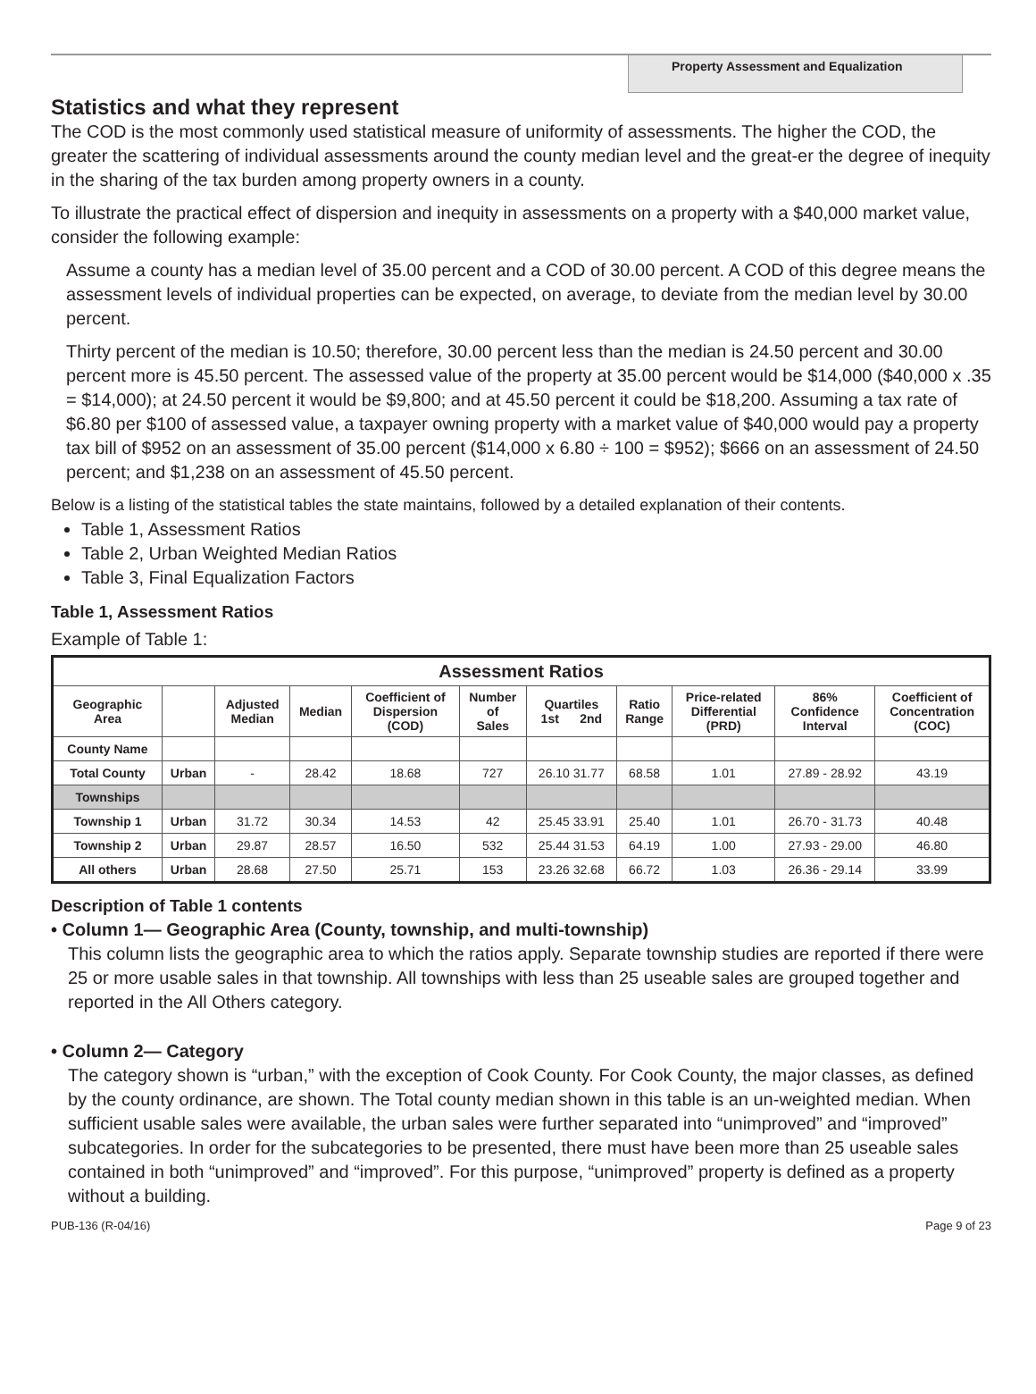Property Assessment and Equalization
Statistics and what they represent
The COD is the most commonly used statistical measure of uniformity of assessments. The higher the COD, the greater the scattering of individual assessments around the county median level and the great-er the degree of inequity in the sharing of the tax burden among property owners in a county.
To illustrate the practical effect of dispersion and inequity in assessments on a property with a $40,000 market value, consider the following example:
Assume a county has a median level of 35.00 percent and a COD of 30.00 percent. A COD of this degree means the assessment levels of individual properties can be expected, on average, to deviate from the median level by 30.00 percent.
Thirty percent of the median is 10.50; therefore, 30.00 percent less than the median is 24.50 percent and 30.00 percent more is 45.50 percent. The assessed value of the property at 35.00 percent would be $14,000 ($40,000 x .35 = $14,000); at 24.50 percent it would be $9,800; and at 45.50 percent it could be $18,200. Assuming a tax rate of $6.80 per $100 of assessed value, a taxpayer owning property with a market value of $40,000 would pay a property tax bill of $952 on an assessment of 35.00 percent ($14,000 x 6.80 ÷ 100 = $952); $666 on an assessment of 24.50 percent; and $1,238 on an assessment of 45.50 percent.
Below is a listing of the statistical tables the state maintains, followed by a detailed explanation of their contents.
Table 1, Assessment Ratios
Table 2, Urban Weighted Median Ratios
Table 3, Final Equalization Factors
Table 1, Assessment Ratios
Example of Table 1:
| Assessment Ratios | | | | | | | | | | |
| --- | --- | --- | --- | --- | --- | --- | --- | --- | --- | --- |
| Geographic Area | | Adjusted Median | Median | Coefficient of Dispersion (COD) | Number of Sales | Quartiles 1st 2nd | Ratio Range | Price-related Differential (PRD) | 86% Confidence Interval | Coefficient of Concentration (COC) |
| County Name | | | | | | | | | | |
| Total County | Urban | - | 28.42 | 18.68 | 727 | 26.10 31.77 | 68.58 | 1.01 | 27.89 - 28.92 | 43.19 |
| Townships | | | | | | | | | | |
| Township 1 | Urban | 31.72 | 30.34 | 14.53 | 42 | 25.45 33.91 | 25.40 | 1.01 | 26.70 - 31.73 | 40.48 |
| Township 2 | Urban | 29.87 | 28.57 | 16.50 | 532 | 25.44 31.53 | 64.19 | 1.00 | 27.93 - 29.00 | 46.80 |
| All others | Urban | 28.68 | 27.50 | 25.71 | 153 | 23.26 32.68 | 66.72 | 1.03 | 26.36 - 29.14 | 33.99 |
Description of Table 1 contents
• Column 1— Geographic Area (County, township, and multi-township)
This column lists the geographic area to which the ratios apply. Separate township studies are reported if there were 25 or more usable sales in that township. All townships with less than 25 useable sales are grouped together and reported in the All Others category.
• Column 2— Category
The category shown is “urban,” with the exception of Cook County. For Cook County, the major classes, as defined by the county ordinance, are shown. The Total county median shown in this table is an un-weighted median. When sufficient usable sales were available, the urban sales were further separated into “unimproved” and “improved” subcategories. In order for the subcategories to be presented, there must have been more than 25 useable sales contained in both “unimproved” and “improved”. For this purpose, “unimproved” property is defined as a property without a building.
PUB-136 (R-04/16) Page 9 of 23